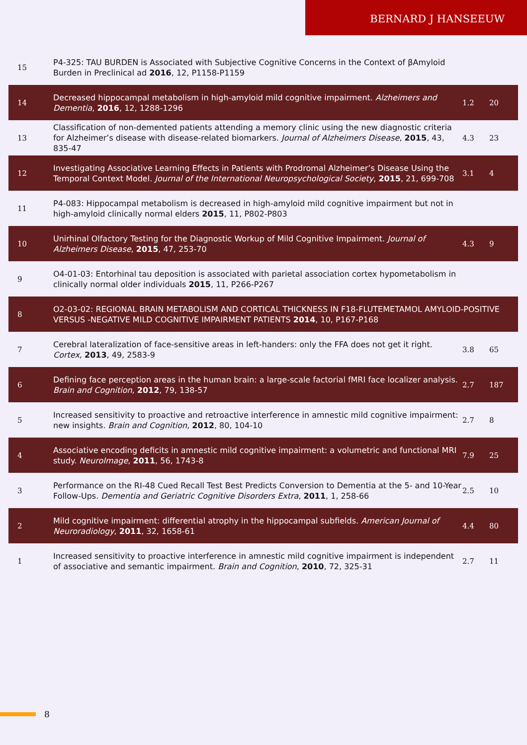BERNARD J HANSEEUW
| 15 | P4-325: TAU BURDEN is Associated with Subjective Cognitive Concerns in the Context of βAmyloid Burden in Preclinical ad 2016 , 12, P1158-P1159 | | |
| 14 | Decreased hippocampal metabolism in high-amyloid mild cognitive impairment. Alzheimers and Dementia , 2016 , 12, 1288-1296 | 1.2 | 20 |
| 13 | Classification of non-demented patients attending a memory clinic using the new diagnostic criteria for Alzheimer’s disease with disease-related biomarkers. Journal of Alzheimers Disease , 2015 , 43, 835-47 | 4.3 | 23 |
| 12 | Investigating Associative Learning Effects in Patients with Prodromal Alzheimer’s Disease Using the Temporal Context Model. Journal of the International Neuropsychological Society , 2015 , 21, 699-708 | 3.1 | 4 |
| 11 | P4-083: Hippocampal metabolism is decreased in high-amyloid mild cognitive impairment but not in high-amyloid clinically normal elders 2015 , 11, P802-P803 | | |
| 10 | Unirhinal Olfactory Testing for the Diagnostic Workup of Mild Cognitive Impairment. Journal of Alzheimers Disease , 2015 , 47, 253-70 | 4.3 | 9 |
| 9 | O4-01-03: Entorhinal tau deposition is associated with parietal association cortex hypometabolism in clinically normal older individuals 2015 , 11, P266-P267 | | |
| 8 | O2-03-02: REGIONAL BRAIN METABOLISM AND CORTICAL THICKNESS IN F18-FLUTEMETAMOL AMYLOID-POSITIVE VERSUS -NEGATIVE MILD COGNITIVE IMPAIRMENT PATIENTS 2014 , 10, P167-P168 | | |
| 7 | Cerebral lateralization of face-sensitive areas in left-handers: only the FFA does not get it right. Cortex , 2013 , 49, 2583-9 | 3.8 | 65 |
| 6 | Defining face perception areas in the human brain: a large-scale factorial fMRI face localizer analysis. Brain and Cognition , 2012 , 79, 138-57 | 2.7 | 187 |
| 5 | Increased sensitivity to proactive and retroactive interference in amnestic mild cognitive impairment: new insights. Brain and Cognition , 2012 , 80, 104-10 | 2.7 | 8 |
| 4 | Associative encoding deficits in amnestic mild cognitive impairment: a volumetric and functional MRI study. NeuroImage , 2011 , 56, 1743-8 | 7.9 | 25 |
| 3 | Performance on the RI-48 Cued Recall Test Best Predicts Conversion to Dementia at the 5- and 10-Year Follow-Ups. Dementia and Geriatric Cognitive Disorders Extra , 2011 , 1, 258-66 | 2.5 | 10 |
| 2 | Mild cognitive impairment: differential atrophy in the hippocampal subfields. American Journal of Neuroradiology , 2011 , 32, 1658-61 | 4.4 | 80 |
| 1 | Increased sensitivity to proactive interference in amnestic mild cognitive impairment is independent of associative and semantic impairment. Brain and Cognition , 2010 , 72, 325-31 | 2.7 | 11 |
8